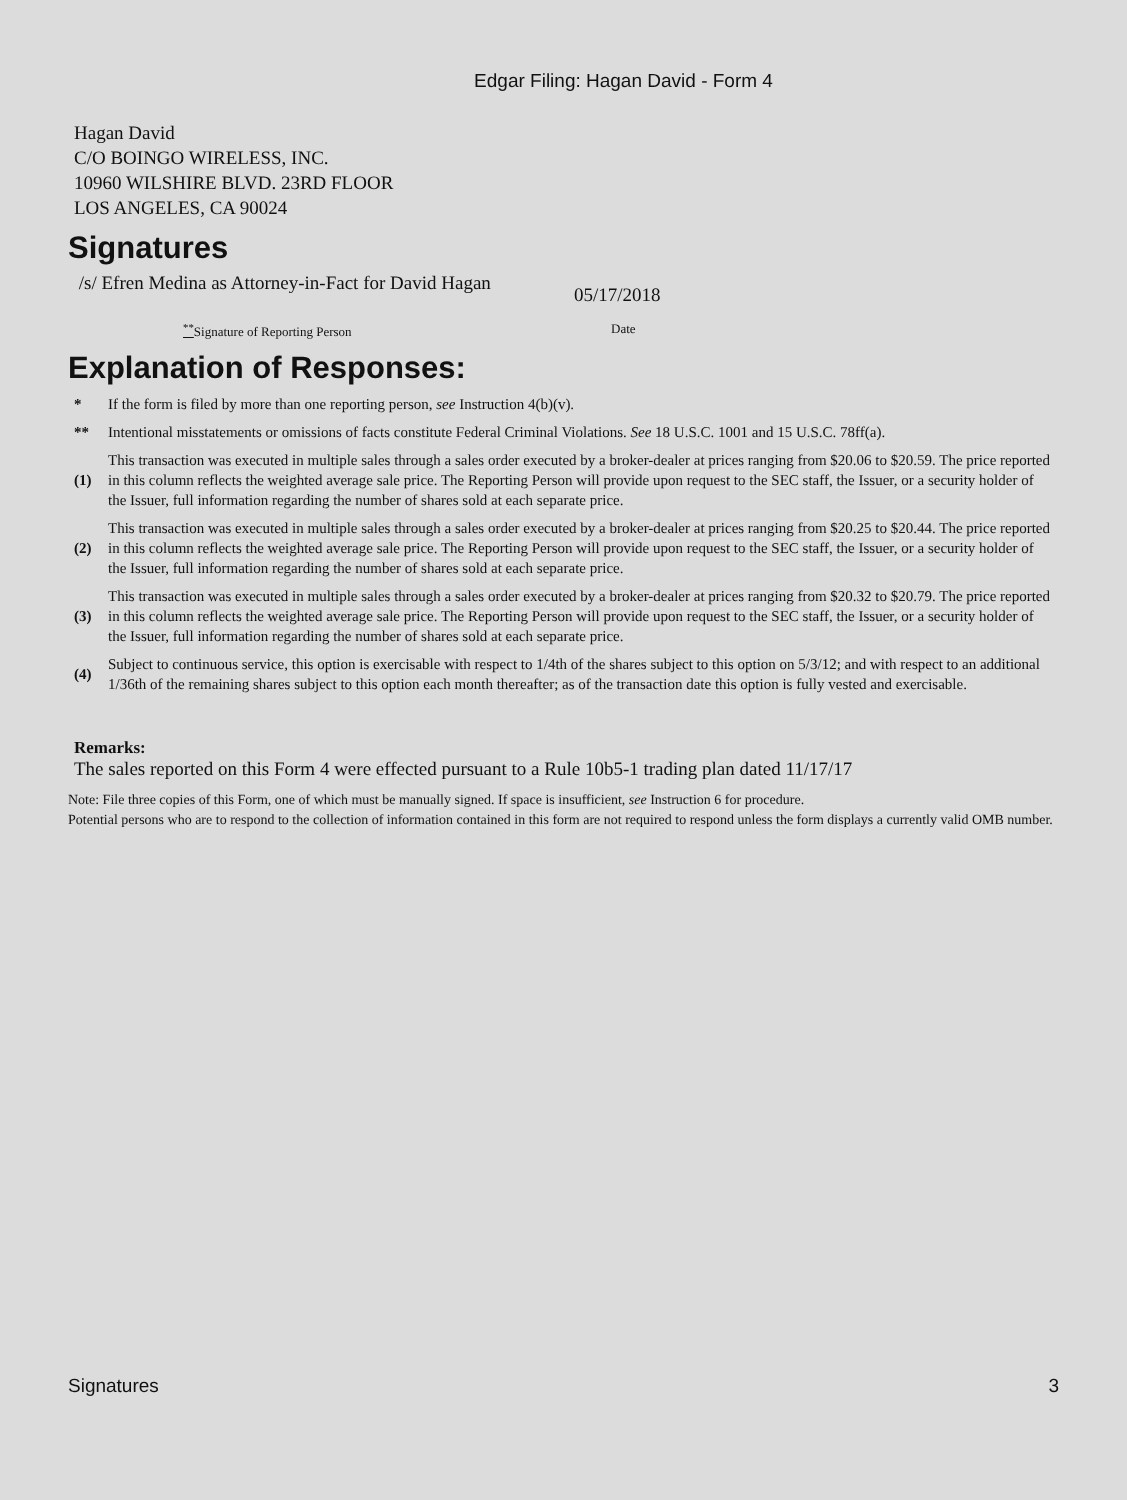Edgar Filing: Hagan David - Form 4
Hagan David
C/O BOINGO WIRELESS, INC.
10960 WILSHIRE BLVD. 23RD FLOOR
LOS ANGELES, CA 90024
Signatures
/s/ Efren Medina as Attorney-in-Fact for David Hagan
05/17/2018
<sup>**</sup> Signature of Reporting Person Date
Explanation of Responses:
| * | If the form is filed by more than one reporting person, see Instruction 4(b)(v). |
| ** | Intentional misstatements or omissions of facts constitute Federal Criminal Violations. See 18 U.S.C. 1001 and 15 U.S.C. 78ff(a). |
| (1) | This transaction was executed in multiple sales through a sales order executed by a broker-dealer at prices ranging from $20.06 to $20.59. The price reported in this column reflects the weighted average sale price. The Reporting Person will provide upon request to the SEC staff, the Issuer, or a security holder of the Issuer, full information regarding the number of shares sold at each separate price. |
| (2) | This transaction was executed in multiple sales through a sales order executed by a broker-dealer at prices ranging from $20.25 to $20.44. The price reported in this column reflects the weighted average sale price. The Reporting Person will provide upon request to the SEC staff, the Issuer, or a security holder of the Issuer, full information regarding the number of shares sold at each separate price. |
| (3) | This transaction was executed in multiple sales through a sales order executed by a broker-dealer at prices ranging from $20.32 to $20.79. The price reported in this column reflects the weighted average sale price. The Reporting Person will provide upon request to the SEC staff, the Issuer, or a security holder of the Issuer, full information regarding the number of shares sold at each separate price. |
| (4) | Subject to continuous service, this option is exercisable with respect to 1/4th of the shares subject to this option on 5/3/12; and with respect to an additional 1/36th of the remaining shares subject to this option each month thereafter; as of the transaction date this option is fully vested and exercisable. |
Remarks:
The sales reported on this Form 4 were effected pursuant to a Rule 10b5-1 trading plan dated 11/17/17
Note: File three copies of this Form, one of which must be manually signed. If space is insufficient, see Instruction 6 for procedure.
Potential persons who are to respond to the collection of information contained in this form are not required to respond unless the form displays a currently valid OMB number.
Signatures 3